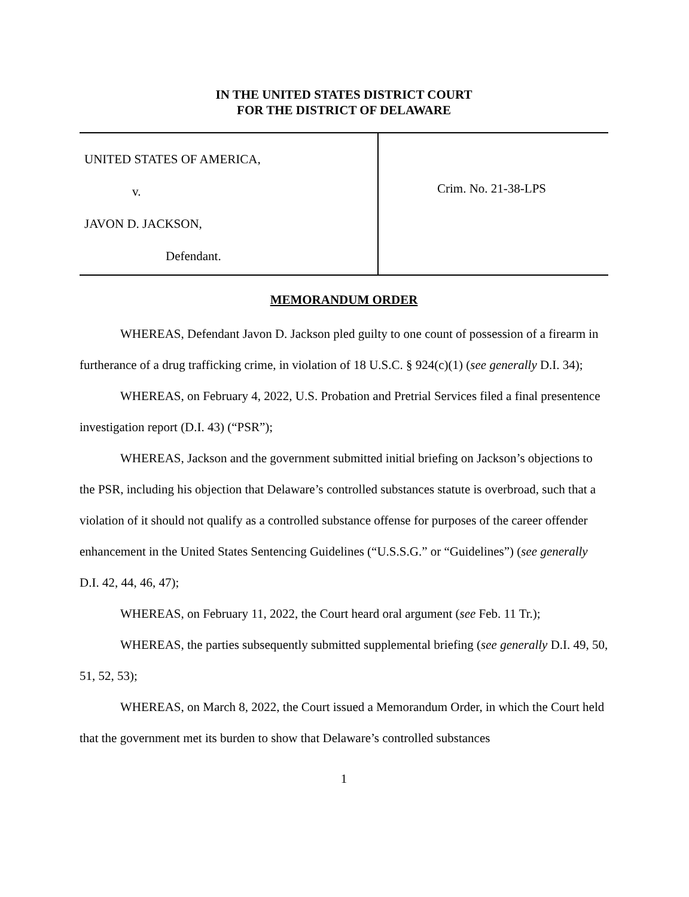IN THE UNITED STATES DISTRICT COURT
FOR THE DISTRICT OF DELAWARE
UNITED STATES OF AMERICA,
v.
JAVON D. JACKSON,
Defendant.
Crim. No. 21-38-LPS
MEMORANDUM ORDER
WHEREAS, Defendant Javon D. Jackson pled guilty to one count of possession of a firearm in furtherance of a drug trafficking crime, in violation of 18 U.S.C. § 924(c)(1) (see generally D.I. 34);
WHEREAS, on February 4, 2022, U.S. Probation and Pretrial Services filed a final presentence investigation report (D.I. 43) (“PSR”);
WHEREAS, Jackson and the government submitted initial briefing on Jackson’s objections to the PSR, including his objection that Delaware’s controlled substances statute is overbroad, such that a violation of it should not qualify as a controlled substance offense for purposes of the career offender enhancement in the United States Sentencing Guidelines (“U.S.S.G.” or “Guidelines”) (see generally D.I. 42, 44, 46, 47);
WHEREAS, on February 11, 2022, the Court heard oral argument (see Feb. 11 Tr.);
WHEREAS, the parties subsequently submitted supplemental briefing (see generally D.I. 49, 50, 51, 52, 53);
WHEREAS, on March 8, 2022, the Court issued a Memorandum Order, in which the Court held that the government met its burden to show that Delaware’s controlled substances
1